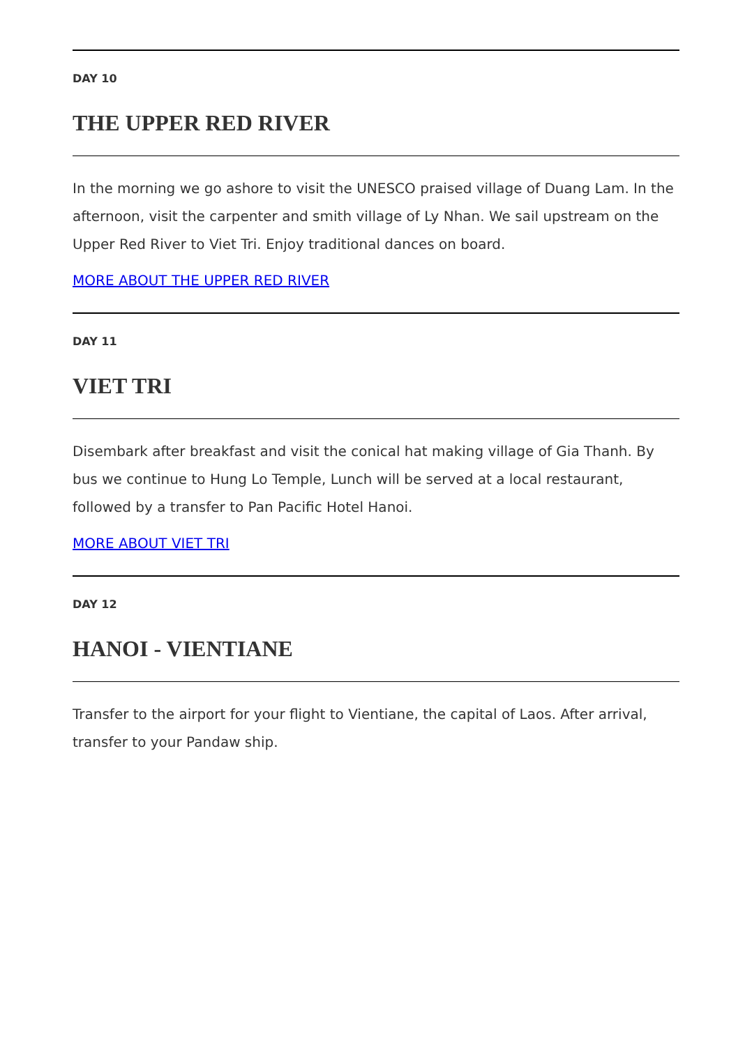DAY 10
THE UPPER RED RIVER
In the morning we go ashore to visit the UNESCO praised village of Duang Lam. In the afternoon, visit the carpenter and smith village of Ly Nhan. We sail upstream on the Upper Red River to Viet Tri. Enjoy traditional dances on board.
MORE ABOUT THE UPPER RED RIVER
DAY 11
VIET TRI
Disembark after breakfast and visit the conical hat making village of Gia Thanh. By bus we continue to Hung Lo Temple, Lunch will be served at a local restaurant, followed by a transfer to Pan Pacific Hotel Hanoi.
MORE ABOUT VIET TRI
DAY 12
HANOI - VIENTIANE
Transfer to the airport for your flight to Vientiane, the capital of Laos. After arrival, transfer to your Pandaw ship.